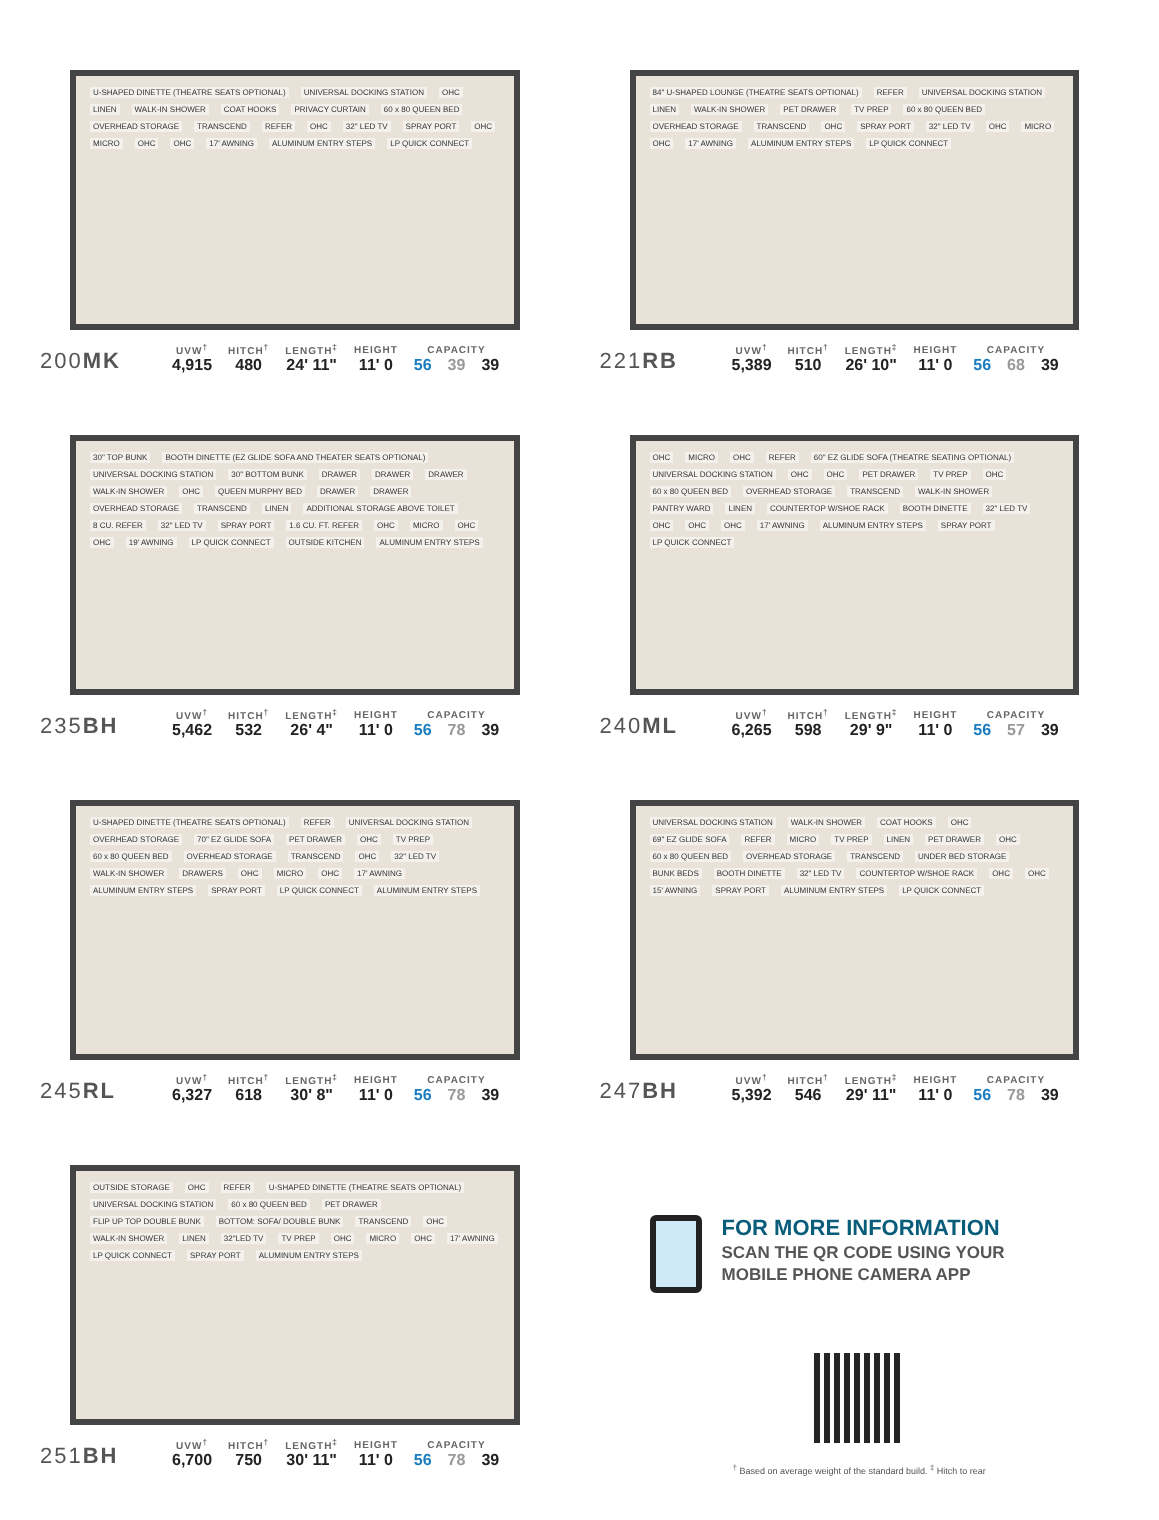U-SHAPED DINETTE (THEATRE SEATS OPTIONAL) UNIVERSAL DOCKING STATION OHC LINEN WALK-IN SHOWER COAT HOOKS PRIVACY CURTAIN 60 x 80 QUEEN BED OVERHEAD STORAGE TRANSCEND REFER OHC 32" LED TV SPRAY PORT OHC MICRO OHC OHC 17' AWNING ALUMINUM ENTRY STEPS LP QUICK CONNECT
200MK
| UVW<sup>†</sup> | HITCH<sup>†</sup> | LENGTH<sup>‡</sup> | HEIGHT | CAPACITY | | |
| --- | --- | --- | --- | --- | --- | --- |
| 4,915 | 480 | 24' 11" | 11' 0 | 56 | 39 | 39 |
84" U-SHAPED LOUNGE (THEATRE SEATS OPTIONAL) REFER UNIVERSAL DOCKING STATION LINEN WALK-IN SHOWER PET DRAWER TV PREP 60 x 80 QUEEN BED OVERHEAD STORAGE TRANSCEND OHC SPRAY PORT 32" LED TV OHC MICRO OHC 17' AWNING ALUMINUM ENTRY STEPS LP QUICK CONNECT
221RB
| UVW<sup>†</sup> | HITCH<sup>†</sup> | LENGTH<sup>‡</sup> | HEIGHT | CAPACITY | | |
| --- | --- | --- | --- | --- | --- | --- |
| 5,389 | 510 | 26' 10" | 11' 0 | 56 | 68 | 39 |
30" TOP BUNK BOOTH DINETTE (EZ GLIDE SOFA AND THEATER SEATS OPTIONAL) UNIVERSAL DOCKING STATION 30" BOTTOM BUNK DRAWER DRAWER DRAWER WALK-IN SHOWER OHC QUEEN MURPHY BED DRAWER DRAWER OVERHEAD STORAGE TRANSCEND LINEN ADDITIONAL STORAGE ABOVE TOILET 8 CU. REFER 32" LED TV SPRAY PORT 1.6 CU. FT. REFER OHC MICRO OHC OHC 19' AWNING LP QUICK CONNECT OUTSIDE KITCHEN ALUMINUM ENTRY STEPS
235BH
| UVW<sup>†</sup> | HITCH<sup>†</sup> | LENGTH<sup>‡</sup> | HEIGHT | CAPACITY | | |
| --- | --- | --- | --- | --- | --- | --- |
| 5,462 | 532 | 26' 4" | 11' 0 | 56 | 78 | 39 |
OHC MICRO OHC REFER 60" EZ GLIDE SOFA (THEATRE SEATING OPTIONAL) UNIVERSAL DOCKING STATION OHC OHC PET DRAWER TV PREP OHC 60 x 80 QUEEN BED OVERHEAD STORAGE TRANSCEND WALK-IN SHOWER PANTRY WARD LINEN COUNTERTOP W/SHOE RACK BOOTH DINETTE 32" LED TV OHC OHC OHC 17' AWNING ALUMINUM ENTRY STEPS SPRAY PORT LP QUICK CONNECT
240ML
| UVW<sup>†</sup> | HITCH<sup>†</sup> | LENGTH<sup>‡</sup> | HEIGHT | CAPACITY | | |
| --- | --- | --- | --- | --- | --- | --- |
| 6,265 | 598 | 29' 9" | 11' 0 | 56 | 57 | 39 |
U-SHAPED DINETTE (THEATRE SEATS OPTIONAL) REFER UNIVERSAL DOCKING STATION OVERHEAD STORAGE 70" EZ GLIDE SOFA PET DRAWER OHC TV PREP 60 x 80 QUEEN BED OVERHEAD STORAGE TRANSCEND OHC 32" LED TV WALK-IN SHOWER DRAWERS OHC MICRO OHC 17' AWNING ALUMINUM ENTRY STEPS SPRAY PORT LP QUICK CONNECT ALUMINUM ENTRY STEPS
245RL
| UVW<sup>†</sup> | HITCH<sup>†</sup> | LENGTH<sup>‡</sup> | HEIGHT | CAPACITY | | |
| --- | --- | --- | --- | --- | --- | --- |
| 6,327 | 618 | 30' 8" | 11' 0 | 56 | 78 | 39 |
UNIVERSAL DOCKING STATION WALK-IN SHOWER COAT HOOKS OHC 69" EZ GLIDE SOFA REFER MICRO TV PREP LINEN PET DRAWER OHC 60 x 80 QUEEN BED OVERHEAD STORAGE TRANSCEND UNDER BED STORAGE BUNK BEDS BOOTH DINETTE 32" LED TV COUNTERTOP W/SHOE RACK OHC OHC 15' AWNING SPRAY PORT ALUMINUM ENTRY STEPS LP QUICK CONNECT
247BH
| UVW<sup>†</sup> | HITCH<sup>†</sup> | LENGTH<sup>‡</sup> | HEIGHT | CAPACITY | | |
| --- | --- | --- | --- | --- | --- | --- |
| 5,392 | 546 | 29' 11" | 11' 0 | 56 | 78 | 39 |
OUTSIDE STORAGE OHC REFER U-SHAPED DINETTE (THEATRE SEATS OPTIONAL) UNIVERSAL DOCKING STATION 60 x 80 QUEEN BED PET DRAWER FLIP UP TOP DOUBLE BUNK BOTTOM: SOFA/ DOUBLE BUNK TRANSCEND OHC WALK-IN SHOWER LINEN 32"LED TV TV PREP OHC MICRO OHC 17' AWNING LP QUICK CONNECT SPRAY PORT ALUMINUM ENTRY STEPS
251BH
| UVW<sup>†</sup> | HITCH<sup>†</sup> | LENGTH<sup>‡</sup> | HEIGHT | CAPACITY | | |
| --- | --- | --- | --- | --- | --- | --- |
| 6,700 | 750 | 30' 11" | 11' 0 | 56 | 78 | 39 |
FOR MORE INFORMATION
SCAN THE QR CODE USING YOUR
MOBILE PHONE CAMERA APP
<sup>†</sup> Based on average weight of the standard build. <sup>‡</sup> Hitch to rear